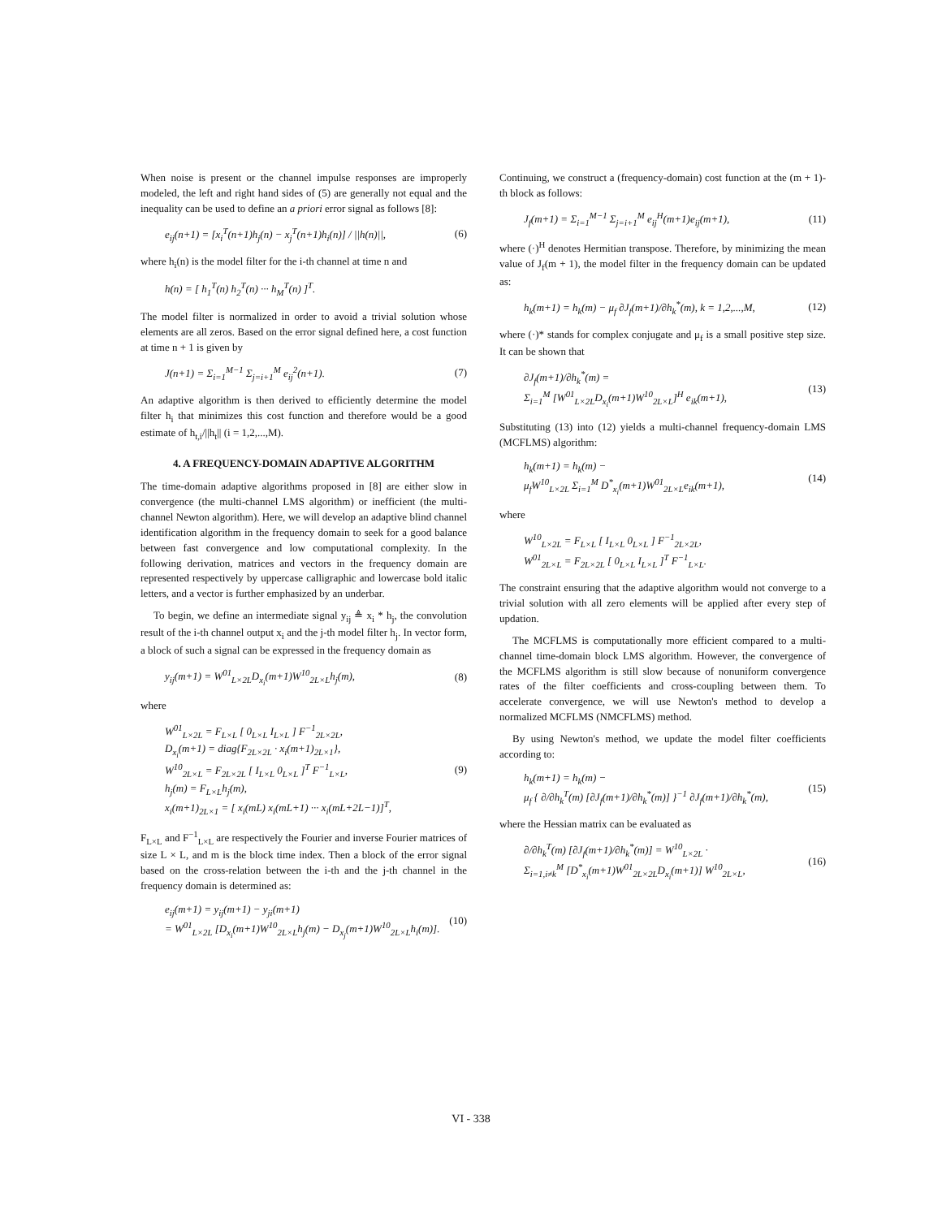When noise is present or the channel impulse responses are improperly modeled, the left and right hand sides of (5) are generally not equal and the inequality can be used to define an a priori error signal as follows [8]:
e<sub>ij</sub>(n+1) = [x<sub>i</sub><sup>T</sup>(n+1)h<sub>j</sub>(n) − x<sub>j</sub><sup>T</sup>(n+1)h<sub>i</sub>(n)] / ||h(n)||,
(6)
where h<sub>i</sub>(n) is the model filter for the i-th channel at time n and
h(n) = [ h<sub>1</sub><sup>T</sup>(n) h<sub>2</sub><sup>T</sup>(n) ··· h<sub>M</sub><sup>T</sup>(n) ]<sup>T</sup>.
The model filter is normalized in order to avoid a trivial solution whose elements are all zeros. Based on the error signal defined here, a cost function at time n + 1 is given by
J(n+1) = Σ<sub>i=1</sub><sup>M−1</sup> Σ<sub>j=i+1</sub><sup>M</sup> e<sub>ij</sub><sup>2</sup>(n+1).
(7)
An adaptive algorithm is then derived to efficiently determine the model filter h<sub>i</sub> that minimizes this cost function and therefore would be a good estimate of h<sub>t,i</sub>/||h<sub>t</sub>|| (i = 1,2,...,M).
4. A FREQUENCY-DOMAIN ADAPTIVE ALGORITHM
The time-domain adaptive algorithms proposed in [8] are either slow in convergence (the multi-channel LMS algorithm) or inefficient (the multi-channel Newton algorithm). Here, we will develop an adaptive blind channel identification algorithm in the frequency domain to seek for a good balance between fast convergence and low computational complexity. In the following derivation, matrices and vectors in the frequency domain are represented respectively by uppercase calligraphic and lowercase bold italic letters, and a vector is further emphasized by an underbar.
To begin, we define an intermediate signal y<sub>ij</sub> ≜ x<sub>i</sub> * h<sub>j</sub>, the convolution result of the i-th channel output x<sub>i</sub> and the j-th model filter h<sub>j</sub>. In vector form, a block of such a signal can be expressed in the frequency domain as
y<sub>ij</sub>(m+1) = W<sup>01</sup><sub>L×2L</sub>D<sub>x<sub>i</sub></sub>(m+1)W<sup>10</sup><sub>2L×L</sub>h<sub>j</sub>(m),
(8)
where
W<sup>01</sup><sub>L×2L</sub> = F<sub>L×L</sub> [ 0<sub>L×L</sub> I<sub>L×L</sub> ] F<sup>−1</sup><sub>2L×2L</sub>,
D<sub>x<sub>i</sub></sub>(m+1) = diag{F<sub>2L×2L</sub> · x<sub>i</sub>(m+1)<sub>2L×1</sub>},
W<sup>10</sup><sub>2L×L</sub> = F<sub>2L×2L</sub> [ I<sub>L×L</sub> 0<sub>L×L</sub> ]<sup>T</sup> F<sup>−1</sup><sub>L×L</sub>,
h<sub>j</sub>(m) = F<sub>L×L</sub>h<sub>j</sub>(m),
x<sub>i</sub>(m+1)<sub>2L×1</sub> = [ x<sub>i</sub>(mL) x<sub>i</sub>(mL+1) ··· x<sub>i</sub>(mL+2L−1)]<sup>T</sup>,
(9)
F<sub>L×L</sub> and F<sup>−1</sup><sub>L×L</sub> are respectively the Fourier and inverse Fourier matrices of size L × L, and m is the block time index. Then a block of the error signal based on the cross-relation between the i-th and the j-th channel in the frequency domain is determined as:
e<sub>ij</sub>(m+1) = y<sub>ij</sub>(m+1) − y<sub>ji</sub>(m+1)
= W<sup>01</sup><sub>L×2L</sub> [D<sub>x<sub>i</sub></sub>(m+1)W<sup>10</sup><sub>2L×L</sub>h<sub>j</sub>(m) − D<sub>x<sub>j</sub></sub>(m+1)W<sup>10</sup><sub>2L×L</sub>h<sub>i</sub>(m)].
(10)
Continuing, we construct a (frequency-domain) cost function at the (m + 1)-th block as follows:
J<sub>f</sub>(m+1) = Σ<sub>i=1</sub><sup>M−1</sup> Σ<sub>j=i+1</sub><sup>M</sup> e<sub>ij</sub><sup>H</sup>(m+1)e<sub>ij</sub>(m+1),
(11)
where (·)<sup>H</sup> denotes Hermitian transpose. Therefore, by minimizing the mean value of J<sub>f</sub>(m + 1), the model filter in the frequency domain can be updated as:
h<sub>k</sub>(m+1) = h<sub>k</sub>(m) − μ<sub>f</sub> ∂J<sub>f</sub>(m+1)/∂h<sub>k</sub><sup>*</sup>(m), k = 1,2,...,M,
(12)
where (·)* stands for complex conjugate and μ<sub>f</sub> is a small positive step size. It can be shown that
∂J<sub>f</sub>(m+1)/∂h<sub>k</sub><sup>*</sup>(m) =
Σ<sub>i=1</sub><sup>M</sup> [W<sup>01</sup><sub>L×2L</sub>D<sub>x<sub>i</sub></sub>(m+1)W<sup>10</sup><sub>2L×L</sub>]<sup>H</sup> e<sub>ik</sub>(m+1),
(13)
Substituting (13) into (12) yields a multi-channel frequency-domain LMS (MCFLMS) algorithm:
h<sub>k</sub>(m+1) = h<sub>k</sub>(m) −
μ<sub>f</sub>W<sup>10</sup><sub>L×2L</sub> Σ<sub>i=1</sub><sup>M</sup> D<sup>*</sup><sub>x<sub>i</sub></sub>(m+1)W<sup>01</sup><sub>2L×L</sub>e<sub>ik</sub>(m+1),
(14)
where
W<sup>10</sup><sub>L×2L</sub> = F<sub>L×L</sub> [ I<sub>L×L</sub> 0<sub>L×L</sub> ] F<sup>−1</sup><sub>2L×2L</sub>,
W<sup>01</sup><sub>2L×L</sub> = F<sub>2L×2L</sub> [ 0<sub>L×L</sub> I<sub>L×L</sub> ]<sup>T</sup> F<sup>−1</sup><sub>L×L</sub>.
The constraint ensuring that the adaptive algorithm would not converge to a trivial solution with all zero elements will be applied after every step of updation.
The MCFLMS is computationally more efficient compared to a multi-channel time-domain block LMS algorithm. However, the convergence of the MCFLMS algorithm is still slow because of nonuniform convergence rates of the filter coefficients and cross-coupling between them. To accelerate convergence, we will use Newton's method to develop a normalized MCFLMS (NMCFLMS) method.
By using Newton's method, we update the model filter coefficients according to:
h<sub>k</sub>(m+1) = h<sub>k</sub>(m) −
μ<sub>f</sub> { ∂/∂h<sub>k</sub><sup>T</sup>(m) [∂J<sub>f</sub>(m+1)/∂h<sub>k</sub><sup>*</sup>(m)] }<sup>−1</sup> ∂J<sub>f</sub>(m+1)/∂h<sub>k</sub><sup>*</sup>(m),
(15)
where the Hessian matrix can be evaluated as
∂/∂h<sub>k</sub><sup>T</sup>(m) [∂J<sub>f</sub>(m+1)/∂h<sub>k</sub><sup>*</sup>(m)] = W<sup>10</sup><sub>L×2L</sub> ·
Σ<sub>i=1,i≠k</sub><sup>M</sup> [D<sup>*</sup><sub>x<sub>i</sub></sub>(m+1)W<sup>01</sup><sub>2L×2L</sub>D<sub>x<sub>i</sub></sub>(m+1)] W<sup>10</sup><sub>2L×L</sub>,
(16)
VI - 338